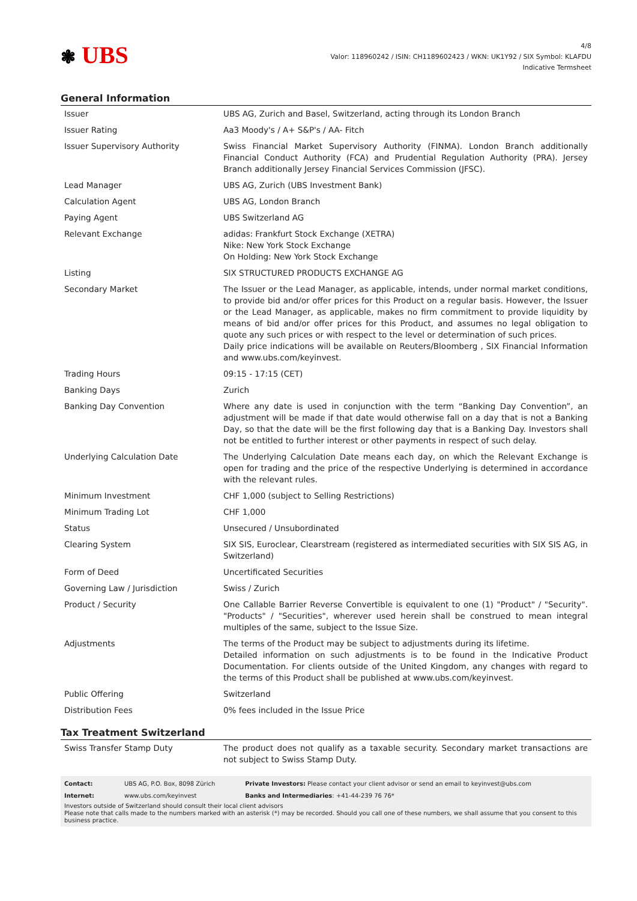❃ UBS
4/8
Valor: 118960242 / ISIN: CH1189602423 / WKN: UK1Y92 / SIX Symbol: KLAFDU
Indicative Termsheet
General Information
| Issuer | UBS AG, Zurich and Basel, Switzerland, acting through its London Branch |
| Issuer Rating | Aa3 Moody's / A+ S&P's / AA- Fitch |
| Issuer Supervisory Authority | Swiss Financial Market Supervisory Authority (FINMA). London Branch additionally Financial Conduct Authority (FCA) and Prudential Regulation Authority (PRA). Jersey Branch additionally Jersey Financial Services Commission (JFSC). |
| Lead Manager | UBS AG, Zurich (UBS Investment Bank) |
| Calculation Agent | UBS AG, London Branch |
| Paying Agent | UBS Switzerland AG |
| Relevant Exchange | adidas: Frankfurt Stock Exchange (XETRA) Nike: New York Stock Exchange On Holding: New York Stock Exchange |
| Listing | SIX STRUCTURED PRODUCTS EXCHANGE AG |
| Secondary Market | The Issuer or the Lead Manager, as applicable, intends, under normal market conditions, to provide bid and/or offer prices for this Product on a regular basis. However, the Issuer or the Lead Manager, as applicable, makes no firm commitment to provide liquidity by means of bid and/or offer prices for this Product, and assumes no legal obligation to quote any such prices or with respect to the level or determination of such prices. Daily price indications will be available on Reuters/Bloomberg , SIX Financial Information and www.ubs.com/keyinvest. |
| Trading Hours | 09:15 - 17:15 (CET) |
| Banking Days | Zurich |
| Banking Day Convention | Where any date is used in conjunction with the term “Banking Day Convention”, an adjustment will be made if that date would otherwise fall on a day that is not a Banking Day, so that the date will be the first following day that is a Banking Day. Investors shall not be entitled to further interest or other payments in respect of such delay. |
| Underlying Calculation Date | The Underlying Calculation Date means each day, on which the Relevant Exchange is open for trading and the price of the respective Underlying is determined in accordance with the relevant rules. |
| Minimum Investment | CHF 1,000 (subject to Selling Restrictions) |
| Minimum Trading Lot | CHF 1,000 |
| Status | Unsecured / Unsubordinated |
| Clearing System | SIX SIS, Euroclear, Clearstream (registered as intermediated securities with SIX SIS AG, in Switzerland) |
| Form of Deed | Uncertificated Securities |
| Governing Law / Jurisdiction | Swiss / Zurich |
| Product / Security | One Callable Barrier Reverse Convertible is equivalent to one (1) "Product" / "Security". "Products" / "Securities", wherever used herein shall be construed to mean integral multiples of the same, subject to the Issue Size. |
| Adjustments | The terms of the Product may be subject to adjustments during its lifetime. Detailed information on such adjustments is to be found in the Indicative Product Documentation. For clients outside of the United Kingdom, any changes with regard to the terms of this Product shall be published at www.ubs.com/keyinvest. |
| Public Offering | Switzerland |
| Distribution Fees | 0% fees included in the Issue Price |
Tax Treatment Switzerland
| Swiss Transfer Stamp Duty | The product does not qualify as a taxable security. Secondary market transactions are not subject to Swiss Stamp Duty. |
| Contact: | UBS AG, P.O. Box, 8098 Zürich | Private Investors: Please contact your client advisor or send an email to keyinvest@ubs.com |
| Internet: | www.ubs.com/keyinvest | Banks and Intermediaries : +41-44-239 76 76* |
Investors outside of Switzerland should consult their local client advisors
Please note that calls made to the numbers marked with an asterisk (*) may be recorded. Should you call one of these numbers, we shall assume that you consent to this business practice.